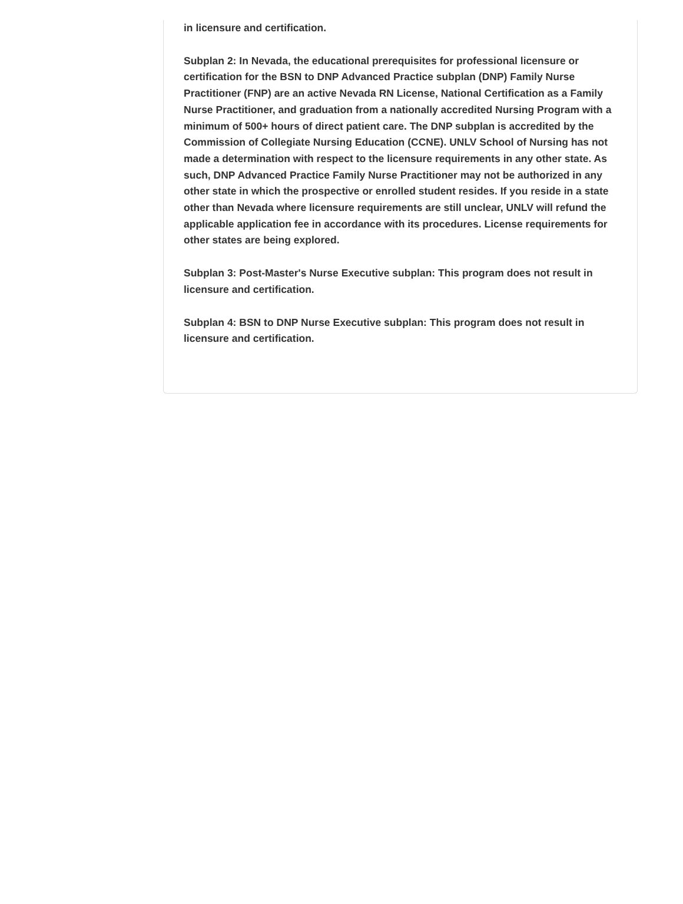in licensure and certification.
Subplan 2: In Nevada, the educational prerequisites for professional licensure or certification for the BSN to DNP Advanced Practice subplan (DNP) Family Nurse Practitioner (FNP) are an active Nevada RN License, National Certification as a Family Nurse Practitioner, and graduation from a nationally accredited Nursing Program with a minimum of 500+ hours of direct patient care. The DNP subplan is accredited by the Commission of Collegiate Nursing Education (CCNE). UNLV School of Nursing has not made a determination with respect to the licensure requirements in any other state. As such, DNP Advanced Practice Family Nurse Practitioner may not be authorized in any other state in which the prospective or enrolled student resides. If you reside in a state other than Nevada where licensure requirements are still unclear, UNLV will refund the applicable application fee in accordance with its procedures. License requirements for other states are being explored.
Subplan 3: Post-Master's Nurse Executive subplan: This program does not result in licensure and certification.
Subplan 4: BSN to DNP Nurse Executive subplan: This program does not result in licensure and certification.